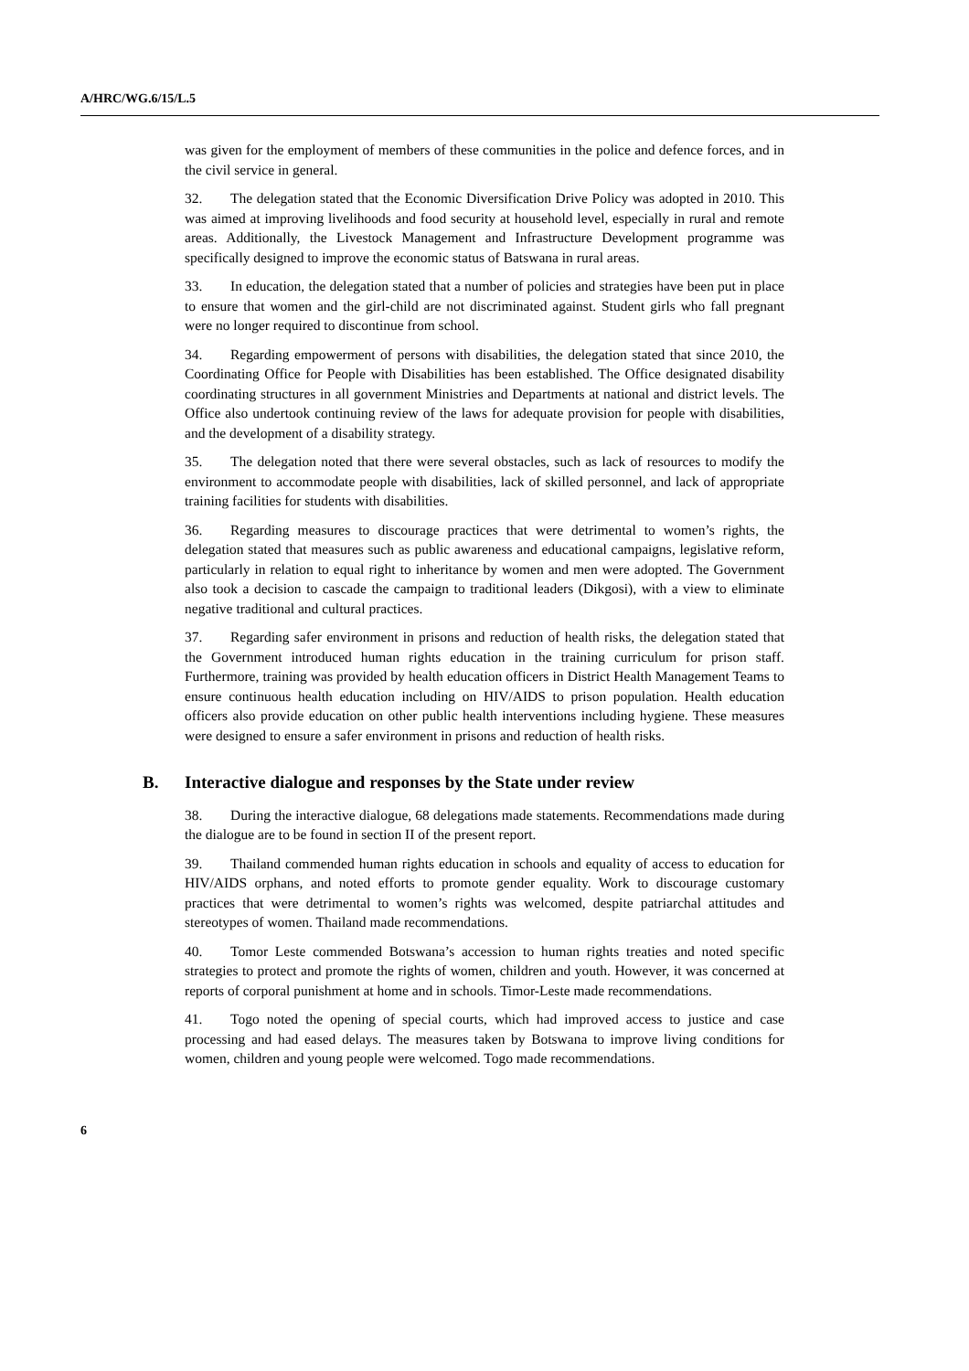A/HRC/WG.6/15/L.5
was given for the employment of members of these communities in the police and defence forces, and in the civil service in general.
32. The delegation stated that the Economic Diversification Drive Policy was adopted in 2010. This was aimed at improving livelihoods and food security at household level, especially in rural and remote areas. Additionally, the Livestock Management and Infrastructure Development programme was specifically designed to improve the economic status of Batswana in rural areas.
33. In education, the delegation stated that a number of policies and strategies have been put in place to ensure that women and the girl-child are not discriminated against. Student girls who fall pregnant were no longer required to discontinue from school.
34. Regarding empowerment of persons with disabilities, the delegation stated that since 2010, the Coordinating Office for People with Disabilities has been established. The Office designated disability coordinating structures in all government Ministries and Departments at national and district levels. The Office also undertook continuing review of the laws for adequate provision for people with disabilities, and the development of a disability strategy.
35. The delegation noted that there were several obstacles, such as lack of resources to modify the environment to accommodate people with disabilities, lack of skilled personnel, and lack of appropriate training facilities for students with disabilities.
36. Regarding measures to discourage practices that were detrimental to women’s rights, the delegation stated that measures such as public awareness and educational campaigns, legislative reform, particularly in relation to equal right to inheritance by women and men were adopted. The Government also took a decision to cascade the campaign to traditional leaders (Dikgosi), with a view to eliminate negative traditional and cultural practices.
37. Regarding safer environment in prisons and reduction of health risks, the delegation stated that the Government introduced human rights education in the training curriculum for prison staff. Furthermore, training was provided by health education officers in District Health Management Teams to ensure continuous health education including on HIV/AIDS to prison population. Health education officers also provide education on other public health interventions including hygiene. These measures were designed to ensure a safer environment in prisons and reduction of health risks.
B. Interactive dialogue and responses by the State under review
38. During the interactive dialogue, 68 delegations made statements. Recommendations made during the dialogue are to be found in section II of the present report.
39. Thailand commended human rights education in schools and equality of access to education for HIV/AIDS orphans, and noted efforts to promote gender equality. Work to discourage customary practices that were detrimental to women’s rights was welcomed, despite patriarchal attitudes and stereotypes of women. Thailand made recommendations.
40. Tomor Leste commended Botswana’s accession to human rights treaties and noted specific strategies to protect and promote the rights of women, children and youth. However, it was concerned at reports of corporal punishment at home and in schools. Timor-Leste made recommendations.
41. Togo noted the opening of special courts, which had improved access to justice and case processing and had eased delays. The measures taken by Botswana to improve living conditions for women, children and young people were welcomed. Togo made recommendations.
6